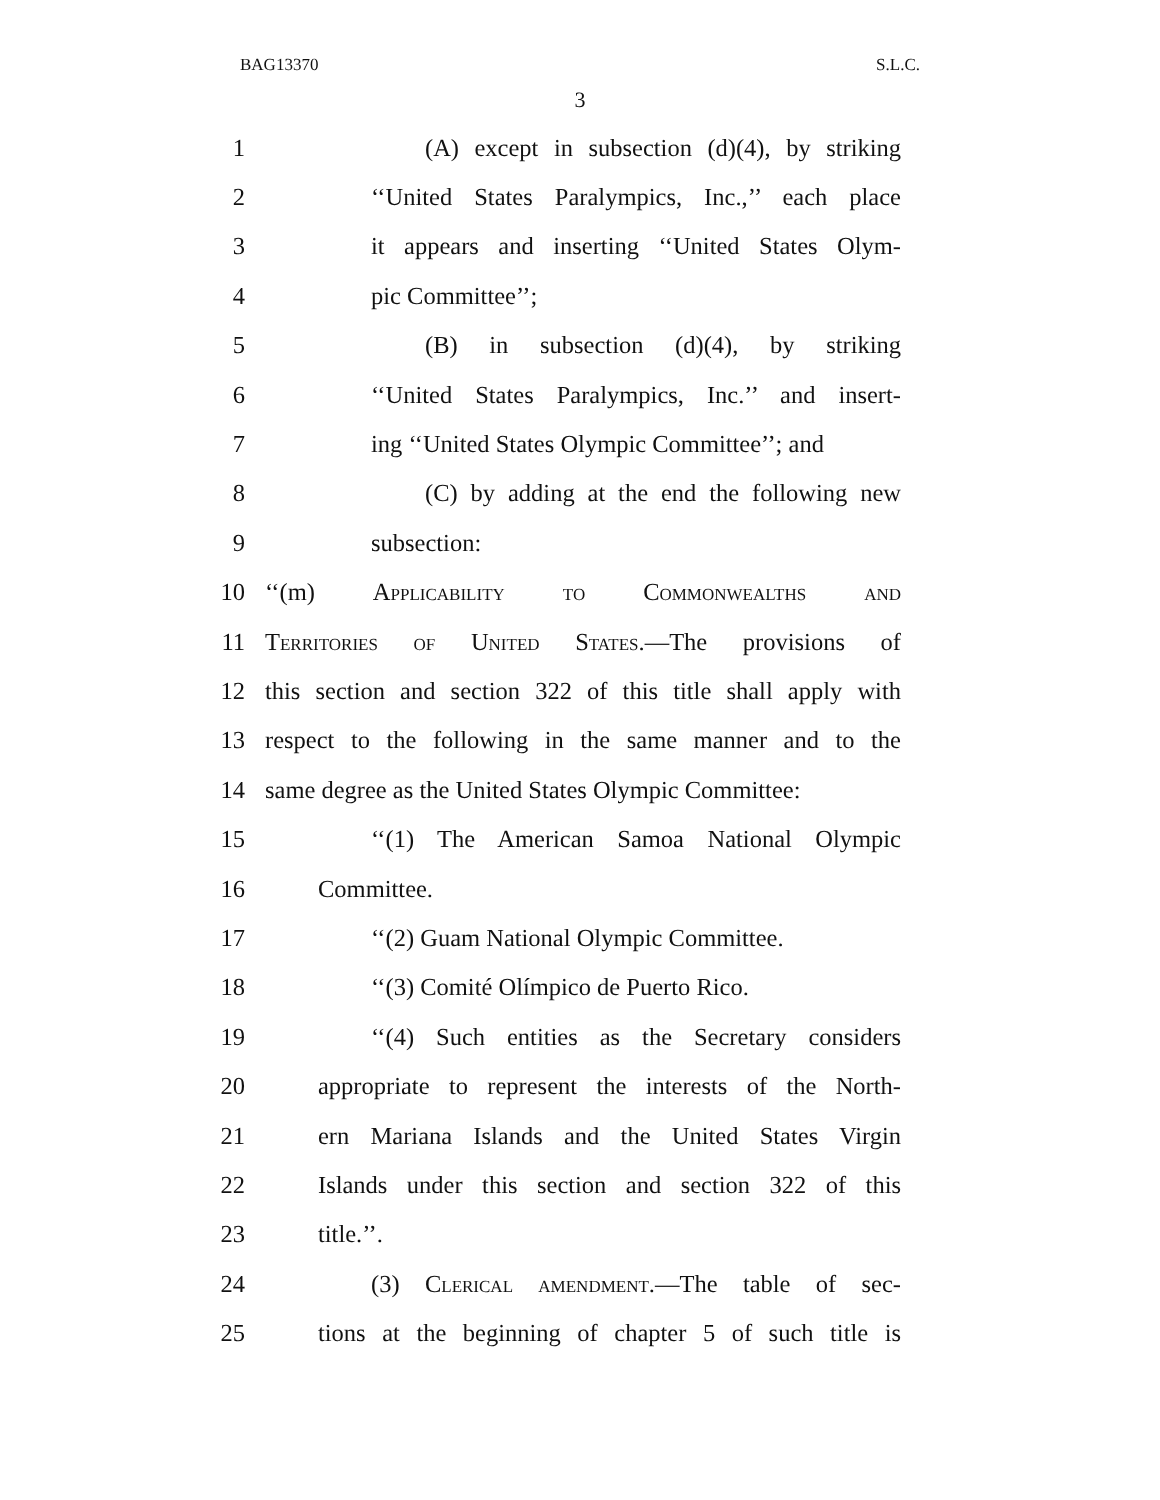BAG13370 S.L.C.
3
1 (A) except in subsection (d)(4), by striking
2 ‘‘United States Paralympics, Inc.,’’ each place
3 it appears and inserting ‘‘United States Olym-
4 pic Committee’’;
5 (B) in subsection (d)(4), by striking
6 ‘‘United States Paralympics, Inc.’’ and insert-
7 ing ‘‘United States Olympic Committee’’; and
8 (C) by adding at the end the following new
9 subsection:
10 ‘‘(m) Applicability to Commonwealths and
11 Territories of United States.—The provisions of
12 this section and section 322 of this title shall apply with
13 respect to the following in the same manner and to the
14 same degree as the United States Olympic Committee:
15 ‘‘(1) The American Samoa National Olympic
16 Committee.
17 ‘‘(2) Guam National Olympic Committee.
18 ‘‘(3) Comité Olímpico de Puerto Rico.
19 ‘‘(4) Such entities as the Secretary considers
20 appropriate to represent the interests of the North-
21 ern Mariana Islands and the United States Virgin
22 Islands under this section and section 322 of this
23 title.’’.
24 (3) Clerical amendment.—The table of sec-
25 tions at the beginning of chapter 5 of such title is